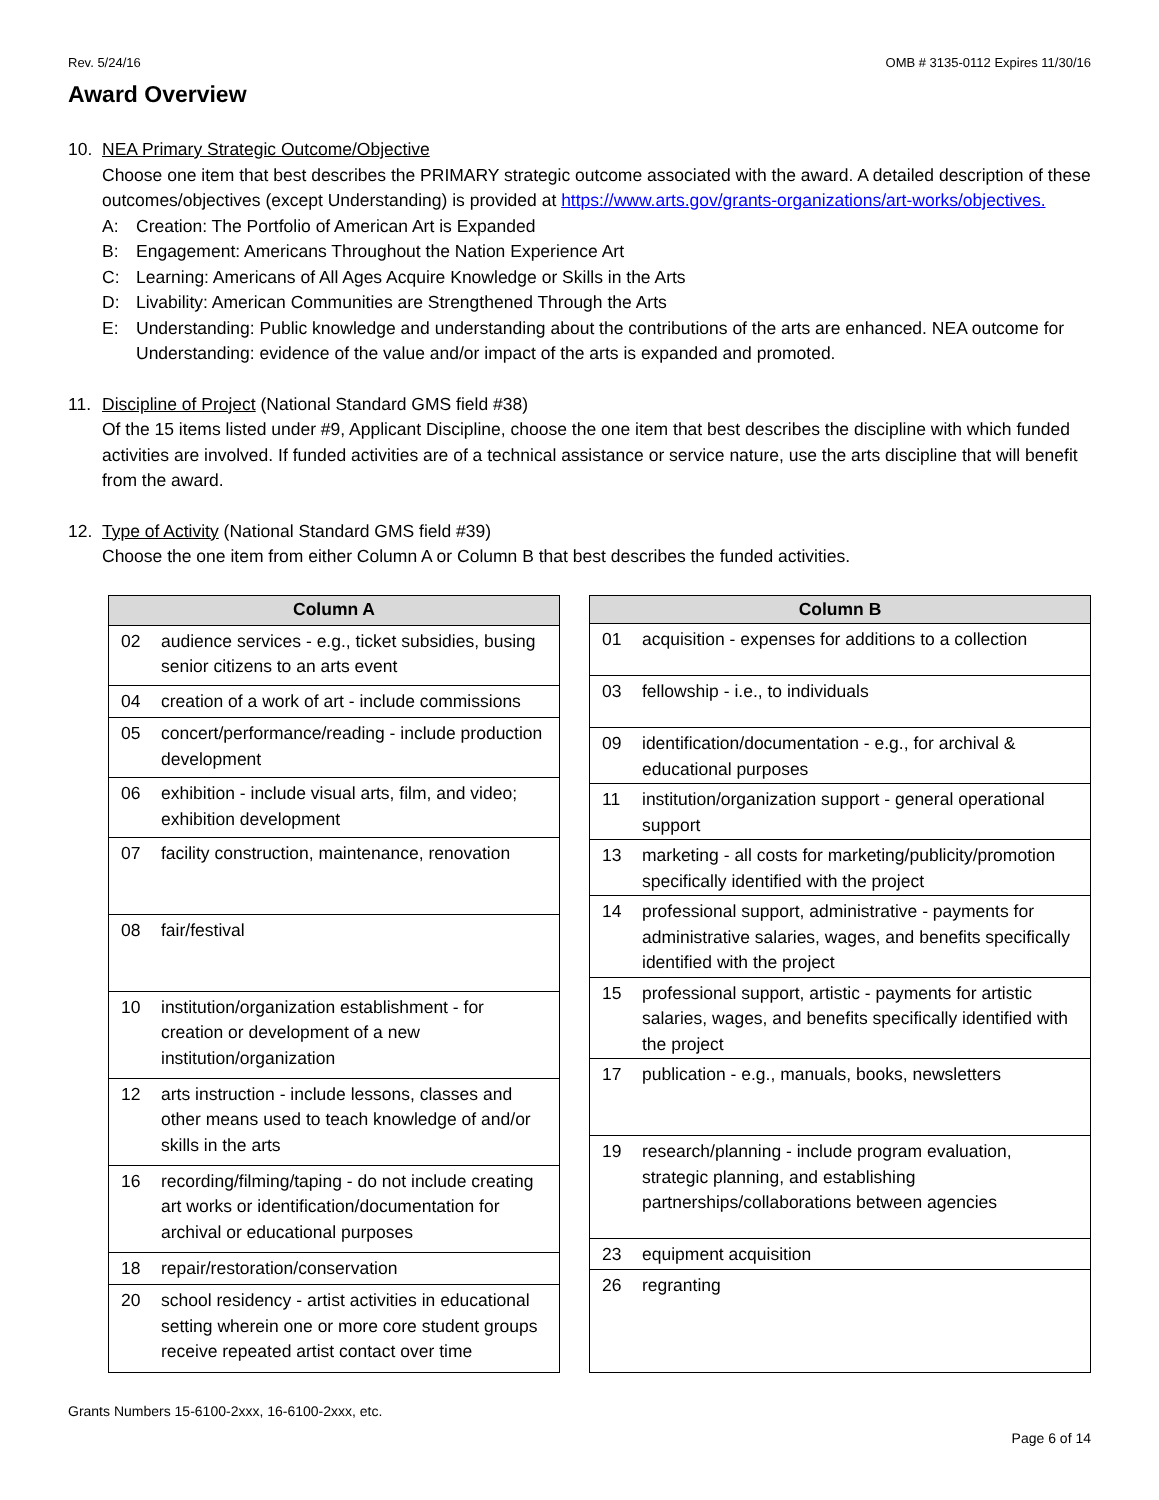Rev. 5/24/16 OMB # 3135-0112 Expires 11/30/16
Award Overview
10. NEA Primary Strategic Outcome/Objective
Choose one item that best describes the PRIMARY strategic outcome associated with the award. A detailed description of these outcomes/objectives (except Understanding) is provided at https://www.arts.gov/grants-organizations/art-works/objectives.
A: Creation: The Portfolio of American Art is Expanded
B: Engagement: Americans Throughout the Nation Experience Art
C: Learning: Americans of All Ages Acquire Knowledge or Skills in the Arts
D: Livability: American Communities are Strengthened Through the Arts
E: Understanding: Public knowledge and understanding about the contributions of the arts are enhanced. NEA outcome for Understanding: evidence of the value and/or impact of the arts is expanded and promoted.
11. Discipline of Project (National Standard GMS field #38)
Of the 15 items listed under #9, Applicant Discipline, choose the one item that best describes the discipline with which funded activities are involved. If funded activities are of a technical assistance or service nature, use the arts discipline that will benefit from the award.
12. Type of Activity (National Standard GMS field #39)
Choose the one item from either Column A or Column B that best describes the funded activities.
| Column A | |
| --- | --- |
| 02 | audience services - e.g., ticket subsidies, busing senior citizens to an arts event |
| 04 | creation of a work of art - include commissions |
| 05 | concert/performance/reading - include production development |
| 06 | exhibition - include visual arts, film, and video; exhibition development |
| 07 | facility construction, maintenance, renovation |
| 08 | fair/festival |
| 10 | institution/organization establishment - for creation or development of a new institution/organization |
| 12 | arts instruction - include lessons, classes and other means used to teach knowledge of and/or skills in the arts |
| 16 | recording/filming/taping - do not include creating art works or identification/documentation for archival or educational purposes |
| 18 | repair/restoration/conservation |
| 20 | school residency - artist activities in educational setting wherein one or more core student groups receive repeated artist contact over time |
| Column B | |
| --- | --- |
| 01 | acquisition - expenses for additions to a collection |
| 03 | fellowship - i.e., to individuals |
| 09 | identification/documentation - e.g., for archival & educational purposes |
| 11 | institution/organization support - general operational support |
| 13 | marketing - all costs for marketing/publicity/promotion specifically identified with the project |
| 14 | professional support, administrative - payments for administrative salaries, wages, and benefits specifically identified with the project |
| 15 | professional support, artistic - payments for artistic salaries, wages, and benefits specifically identified with the project |
| 17 | publication - e.g., manuals, books, newsletters |
| 19 | research/planning - include program evaluation, strategic planning, and establishing partnerships/collaborations between agencies |
| 23 | equipment acquisition |
| 26 | regranting |
Grants Numbers 15-6100-2xxx, 16-6100-2xxx, etc.
Page 6 of 14